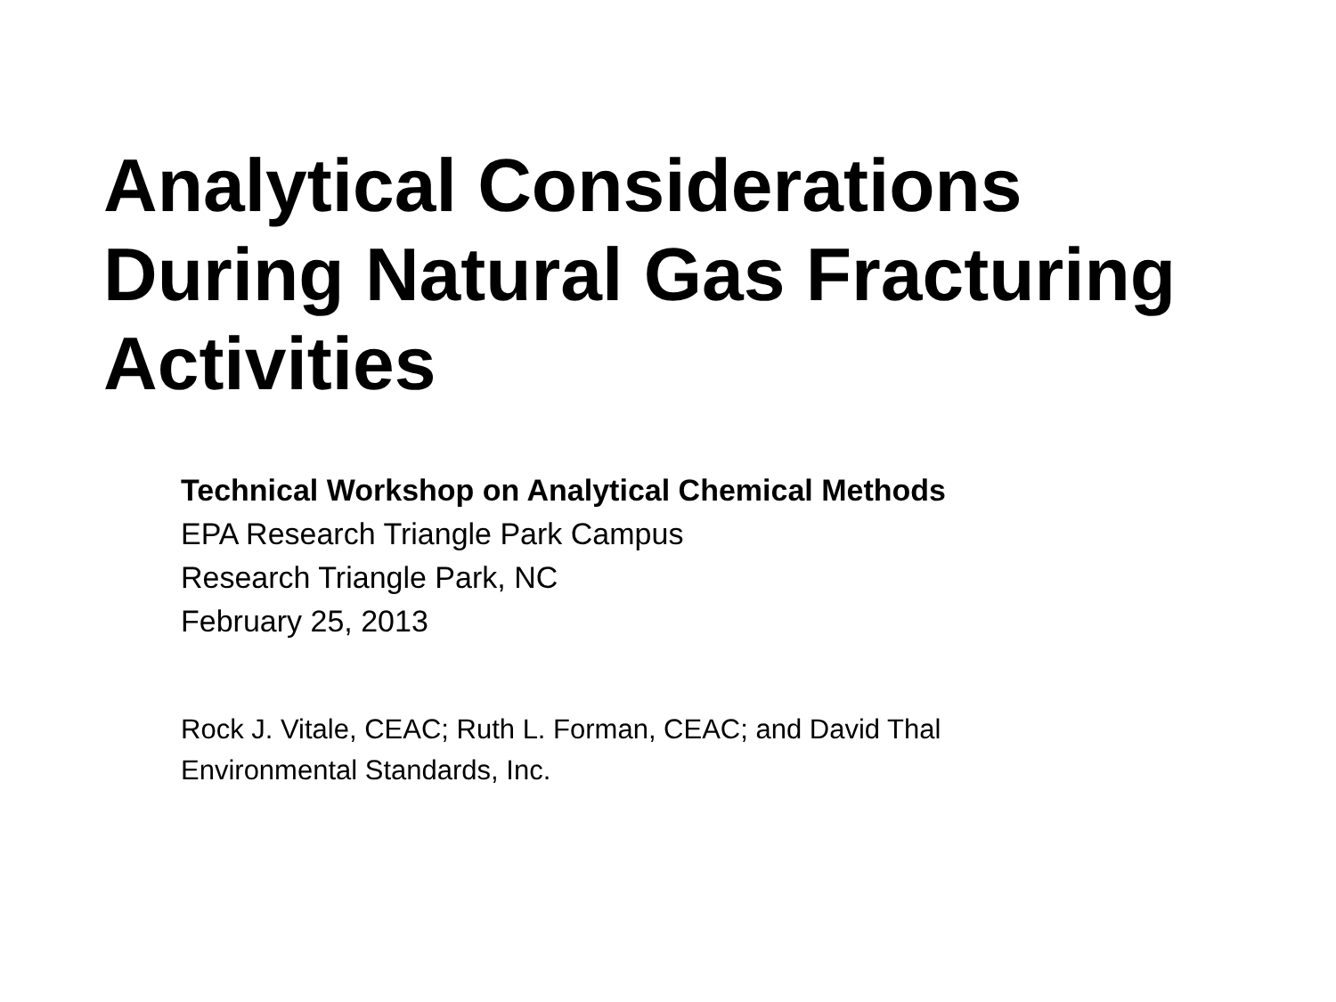Analytical Considerations
During Natural Gas Fracturing
Activities
Technical Workshop on Analytical Chemical Methods
EPA Research Triangle Park Campus
Research Triangle Park, NC
February 25, 2013
Rock J. Vitale, CEAC; Ruth L. Forman, CEAC; and David Thal
Environmental Standards, Inc.